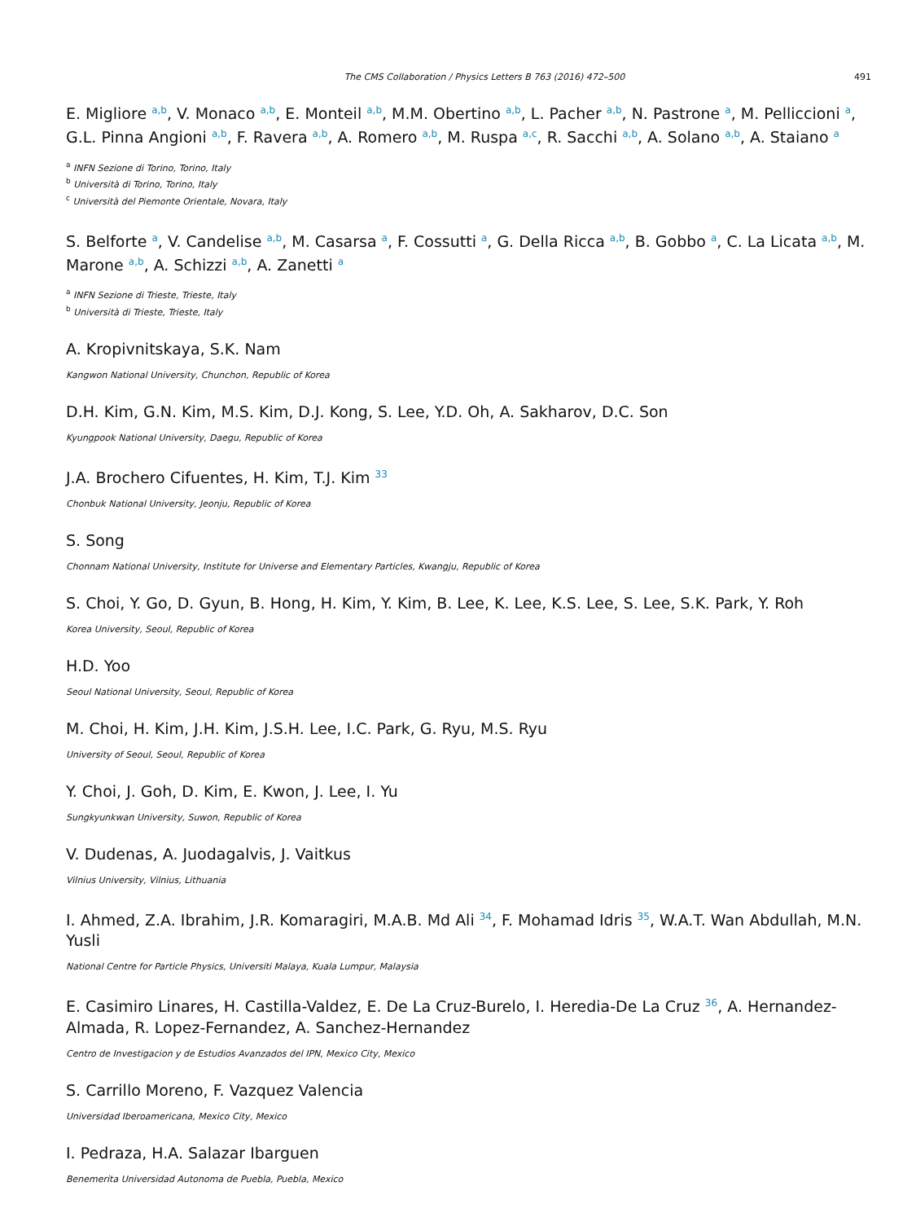The CMS Collaboration / Physics Letters B 763 (2016) 472–500 491
E. Migliore <sup>a,b</sup>, V. Monaco <sup>a,b</sup>, E. Monteil <sup>a,b</sup>, M.M. Obertino <sup>a,b</sup>, L. Pacher <sup>a,b</sup>, N. Pastrone <sup>a</sup>, M. Pelliccioni <sup>a</sup>, G.L. Pinna Angioni <sup>a,b</sup>, F. Ravera <sup>a,b</sup>, A. Romero <sup>a,b</sup>, M. Ruspa <sup>a,c</sup>, R. Sacchi <sup>a,b</sup>, A. Solano <sup>a,b</sup>, A. Staiano <sup>a</sup>
<sup>a</sup> INFN Sezione di Torino, Torino, Italy
<sup>b</sup> Università di Torino, Torino, Italy
<sup>c</sup> Università del Piemonte Orientale, Novara, Italy
S. Belforte <sup>a</sup>, V. Candelise <sup>a,b</sup>, M. Casarsa <sup>a</sup>, F. Cossutti <sup>a</sup>, G. Della Ricca <sup>a,b</sup>, B. Gobbo <sup>a</sup>, C. La Licata <sup>a,b</sup>, M. Marone <sup>a,b</sup>, A. Schizzi <sup>a,b</sup>, A. Zanetti <sup>a</sup>
<sup>a</sup> INFN Sezione di Trieste, Trieste, Italy
<sup>b</sup> Università di Trieste, Trieste, Italy
A. Kropivnitskaya, S.K. Nam
Kangwon National University, Chunchon, Republic of Korea
D.H. Kim, G.N. Kim, M.S. Kim, D.J. Kong, S. Lee, Y.D. Oh, A. Sakharov, D.C. Son
Kyungpook National University, Daegu, Republic of Korea
J.A. Brochero Cifuentes, H. Kim, T.J. Kim <sup>33</sup>
Chonbuk National University, Jeonju, Republic of Korea
S. Song
Chonnam National University, Institute for Universe and Elementary Particles, Kwangju, Republic of Korea
S. Choi, Y. Go, D. Gyun, B. Hong, H. Kim, Y. Kim, B. Lee, K. Lee, K.S. Lee, S. Lee, S.K. Park, Y. Roh
Korea University, Seoul, Republic of Korea
H.D. Yoo
Seoul National University, Seoul, Republic of Korea
M. Choi, H. Kim, J.H. Kim, J.S.H. Lee, I.C. Park, G. Ryu, M.S. Ryu
University of Seoul, Seoul, Republic of Korea
Y. Choi, J. Goh, D. Kim, E. Kwon, J. Lee, I. Yu
Sungkyunkwan University, Suwon, Republic of Korea
V. Dudenas, A. Juodagalvis, J. Vaitkus
Vilnius University, Vilnius, Lithuania
I. Ahmed, Z.A. Ibrahim, J.R. Komaragiri, M.A.B. Md Ali <sup>34</sup>, F. Mohamad Idris <sup>35</sup>, W.A.T. Wan Abdullah, M.N. Yusli
National Centre for Particle Physics, Universiti Malaya, Kuala Lumpur, Malaysia
E. Casimiro Linares, H. Castilla-Valdez, E. De La Cruz-Burelo, I. Heredia-De La Cruz <sup>36</sup>, A. Hernandez-Almada, R. Lopez-Fernandez, A. Sanchez-Hernandez
Centro de Investigacion y de Estudios Avanzados del IPN, Mexico City, Mexico
S. Carrillo Moreno, F. Vazquez Valencia
Universidad Iberoamericana, Mexico City, Mexico
I. Pedraza, H.A. Salazar Ibarguen
Benemerita Universidad Autonoma de Puebla, Puebla, Mexico